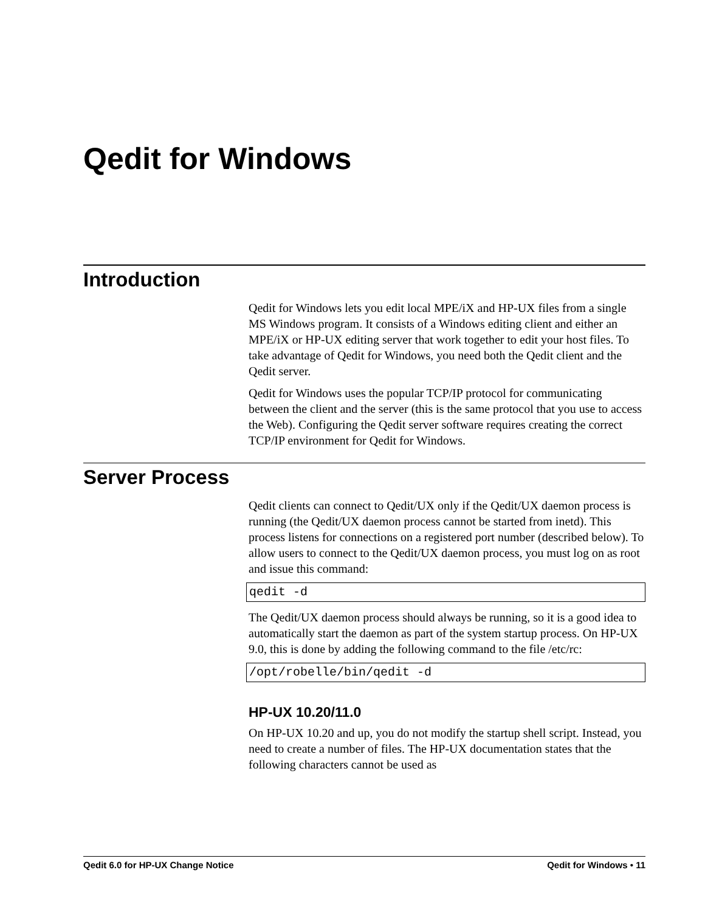Qedit for Windows
Introduction
Qedit for Windows lets you edit local MPE/iX and HP-UX files from a single MS Windows program. It consists of a Windows editing client and either an MPE/iX or HP-UX editing server that work together to edit your host files. To take advantage of Qedit for Windows, you need both the Qedit client and the Qedit server.
Qedit for Windows uses the popular TCP/IP protocol for communicating between the client and the server (this is the same protocol that you use to access the Web). Configuring the Qedit server software requires creating the correct TCP/IP environment for Qedit for Windows.
Server Process
Qedit clients can connect to Qedit/UX only if the Qedit/UX daemon process is running (the Qedit/UX daemon process cannot be started from inetd). This process listens for connections on a registered port number (described below). To allow users to connect to the Qedit/UX daemon process, you must log on as root and issue this command:
qedit -d
The Qedit/UX daemon process should always be running, so it is a good idea to automatically start the daemon as part of the system startup process. On HP-UX 9.0, this is done by adding the following command to the file /etc/rc:
/opt/robelle/bin/qedit -d
HP-UX 10.20/11.0
On HP-UX 10.20 and up, you do not modify the startup shell script. Instead, you need to create a number of files. The HP-UX documentation states that the following characters cannot be used as
Qedit 6.0 for HP-UX Change Notice Qedit for Windows • 11